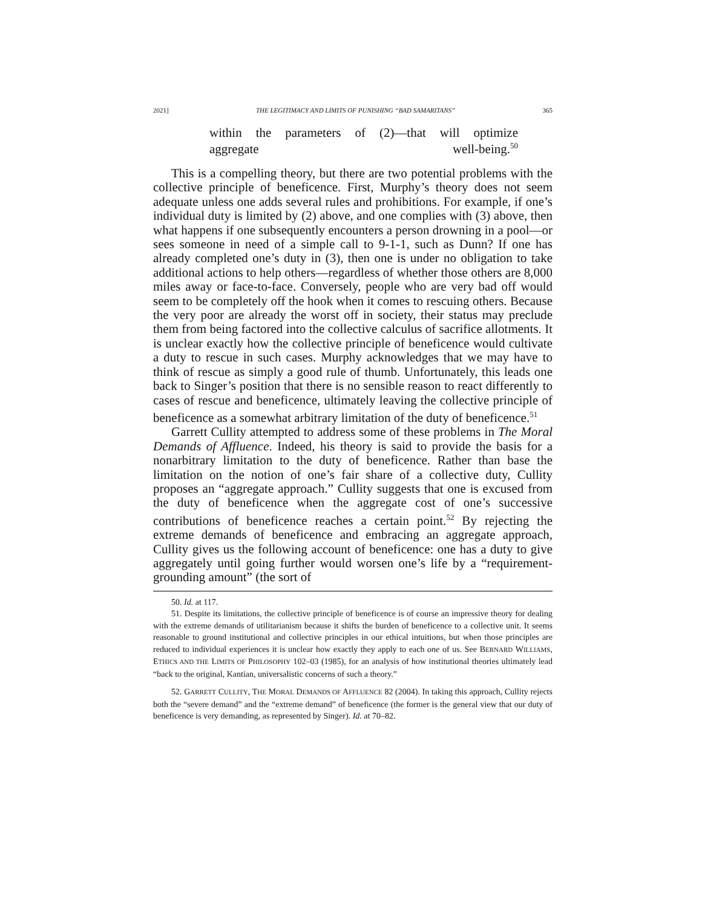2021] THE LEGITIMACY AND LIMITS OF PUNISHING “BAD SAMARITANS” 365
within the parameters of (2)—that will optimize
aggregate well-being.<sup>50</sup>
This is a compelling theory, but there are two potential problems with the collective principle of beneficence. First, Murphy’s theory does not seem adequate unless one adds several rules and prohibitions. For example, if one’s individual duty is limited by (2) above, and one complies with (3) above, then what happens if one subsequently encounters a person drowning in a pool—or sees someone in need of a simple call to 9-1-1, such as Dunn? If one has already completed one’s duty in (3), then one is under no obligation to take additional actions to help others—regardless of whether those others are 8,000 miles away or face-to-face. Conversely, people who are very bad off would seem to be completely off the hook when it comes to rescuing others. Because the very poor are already the worst off in society, their status may preclude them from being factored into the collective calculus of sacrifice allotments. It is unclear exactly how the collective principle of beneficence would cultivate a duty to rescue in such cases. Murphy acknowledges that we may have to think of rescue as simply a good rule of thumb. Unfortunately, this leads one back to Singer’s position that there is no sensible reason to react differently to cases of rescue and beneficence, ultimately leaving the collective principle of beneficence as a somewhat arbitrary limitation of the duty of beneficence.<sup>51</sup>
Garrett Cullity attempted to address some of these problems in The Moral Demands of Affluence. Indeed, his theory is said to provide the basis for a nonarbitrary limitation to the duty of beneficence. Rather than base the limitation on the notion of one’s fair share of a collective duty, Cullity proposes an “aggregate approach.” Cullity suggests that one is excused from the duty of beneficence when the aggregate cost of one’s successive contributions of beneficence reaches a certain point.<sup>52</sup> By rejecting the extreme demands of beneficence and embracing an aggregate approach, Cullity gives us the following account of beneficence: one has a duty to give aggregately until going further would worsen one’s life by a “requirement-grounding amount” (the sort of
50. Id. at 117.
51. Despite its limitations, the collective principle of beneficence is of course an impressive theory for dealing with the extreme demands of utilitarianism because it shifts the burden of beneficence to a collective unit. It seems reasonable to ground institutional and collective principles in our ethical intuitions, but when those principles are reduced to individual experiences it is unclear how exactly they apply to each one of us. See BERNARD WILLIAMS, ETHICS AND THE LIMITS OF PHILOSOPHY 102–03 (1985), for an analysis of how institutional theories ultimately lead “back to the original, Kantian, universalistic concerns of such a theory.”
52. GARRETT CULLITY, THE MORAL DEMANDS OF AFFLUENCE 82 (2004). In taking this approach, Cullity rejects both the “severe demand” and the “extreme demand” of beneficence (the former is the general view that our duty of beneficence is very demanding, as represented by Singer). Id. at 70–82.